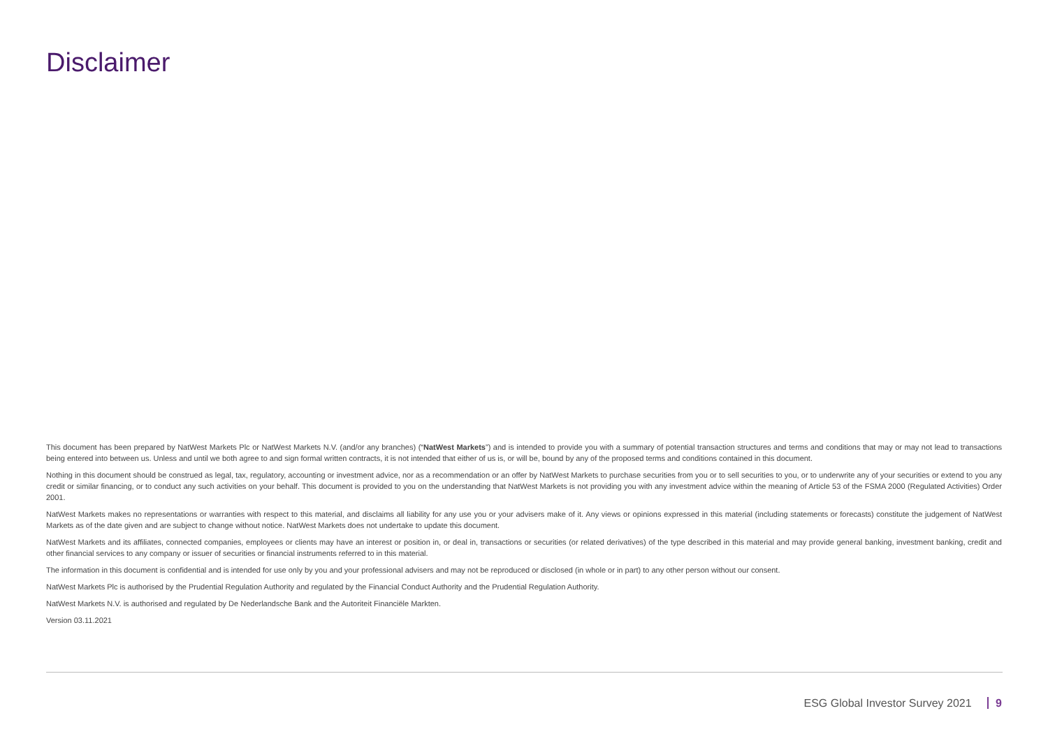Disclaimer
This document has been prepared by NatWest Markets Plc or NatWest Markets N.V. (and/or any branches) (“NatWest Markets”) and is intended to provide you with a summary of potential transaction structures and terms and conditions that may or may not lead to transactions being entered into between us. Unless and until we both agree to and sign formal written contracts, it is not intended that either of us is, or will be, bound by any of the proposed terms and conditions contained in this document.
Nothing in this document should be construed as legal, tax, regulatory, accounting or investment advice, nor as a recommendation or an offer by NatWest Markets to purchase securities from you or to sell securities to you, or to underwrite any of your securities or extend to you any credit or similar financing, or to conduct any such activities on your behalf. This document is provided to you on the understanding that NatWest Markets is not providing you with any investment advice within the meaning of Article 53 of the FSMA 2000 (Regulated Activities) Order 2001.
NatWest Markets makes no representations or warranties with respect to this material, and disclaims all liability for any use you or your advisers make of it. Any views or opinions expressed in this material (including statements or forecasts) constitute the judgement of NatWest Markets as of the date given and are subject to change without notice. NatWest Markets does not undertake to update this document.
NatWest Markets and its affiliates, connected companies, employees or clients may have an interest or position in, or deal in, transactions or securities (or related derivatives) of the type described in this material and may provide general banking, investment banking, credit and other financial services to any company or issuer of securities or financial instruments referred to in this material.
The information in this document is confidential and is intended for use only by you and your professional advisers and may not be reproduced or disclosed (in whole or in part) to any other person without our consent.
NatWest Markets Plc is authorised by the Prudential Regulation Authority and regulated by the Financial Conduct Authority and the Prudential Regulation Authority.
NatWest Markets N.V. is authorised and regulated by De Nederlandsche Bank and the Autoriteit Financiële Markten.
Version 03.11.2021
ESG Global Investor Survey 2021 9